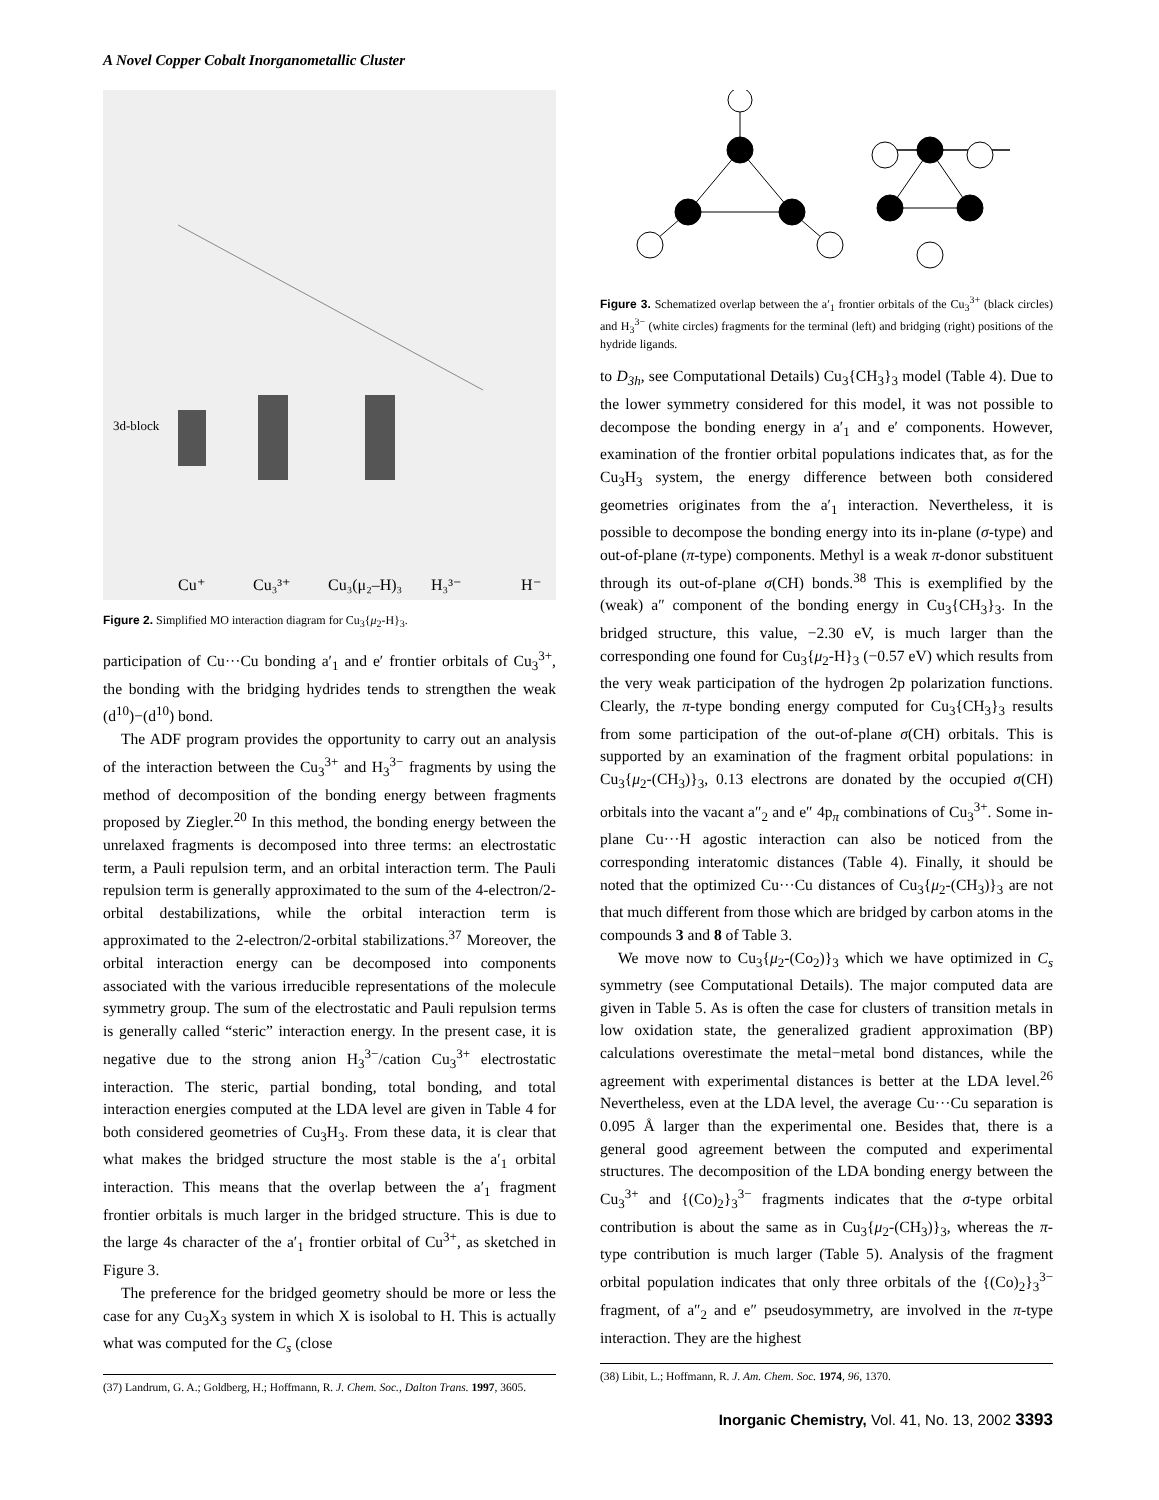A Novel Copper Cobalt Inorganometallic Cluster
3d-block
Cu⁺
Cu₃³⁺
Cu₃(μ₂–H)₃
H₃³⁻
H⁻
Figure 2. Simplified MO interaction diagram for Cu<sub>3</sub>{μ<sub>2</sub>-H}<sub>3</sub>.
participation of Cu···Cu bonding a′<sub>1</sub> and e′ frontier orbitals of Cu<sub>3</sub><sup>3+</sup>, the bonding with the bridging hydrides tends to strengthen the weak (d<sup>10</sup>)−(d<sup>10</sup>) bond.
The ADF program provides the opportunity to carry out an analysis of the interaction between the Cu<sub>3</sub><sup>3+</sup> and H<sub>3</sub><sup>3−</sup> fragments by using the method of decomposition of the bonding energy between fragments proposed by Ziegler.<sup>20</sup> In this method, the bonding energy between the unrelaxed fragments is decomposed into three terms: an electrostatic term, a Pauli repulsion term, and an orbital interaction term. The Pauli repulsion term is generally approximated to the sum of the 4-electron/2-orbital destabilizations, while the orbital interaction term is approximated to the 2-electron/2-orbital stabilizations.<sup>37</sup> Moreover, the orbital interaction energy can be decomposed into components associated with the various irreducible representations of the molecule symmetry group. The sum of the electrostatic and Pauli repulsion terms is generally called “steric” interaction energy. In the present case, it is negative due to the strong anion H<sub>3</sub><sup>3−</sup>/cation Cu<sub>3</sub><sup>3+</sup> electrostatic interaction. The steric, partial bonding, total bonding, and total interaction energies computed at the LDA level are given in Table 4 for both considered geometries of Cu<sub>3</sub>H<sub>3</sub>. From these data, it is clear that what makes the bridged structure the most stable is the a′<sub>1</sub> orbital interaction. This means that the overlap between the a′<sub>1</sub> fragment frontier orbitals is much larger in the bridged structure. This is due to the large 4s character of the a′<sub>1</sub> frontier orbital of Cu<sup>3+</sup>, as sketched in Figure 3.
The preference for the bridged geometry should be more or less the case for any Cu<sub>3</sub>X<sub>3</sub> system in which X is isolobal to H. This is actually what was computed for the C<sub>s</sub> (close
(37) Landrum, G. A.; Goldberg, H.; Hoffmann, R. J. Chem. Soc., Dalton Trans. 1997, 3605.
Figure 3. Schematized overlap between the a′<sub>1</sub> frontier orbitals of the Cu<sub>3</sub><sup>3+</sup> (black circles) and H<sub>3</sub><sup>3−</sup> (white circles) fragments for the terminal (left) and bridging (right) positions of the hydride ligands.
to D<sub>3h</sub>, see Computational Details) Cu<sub>3</sub>{CH<sub>3</sub>}<sub>3</sub> model (Table 4). Due to the lower symmetry considered for this model, it was not possible to decompose the bonding energy in a′<sub>1</sub> and e′ components. However, examination of the frontier orbital populations indicates that, as for the Cu<sub>3</sub>H<sub>3</sub> system, the energy difference between both considered geometries originates from the a′<sub>1</sub> interaction. Nevertheless, it is possible to decompose the bonding energy into its in-plane (σ-type) and out-of-plane (π-type) components. Methyl is a weak π-donor substituent through its out-of-plane σ(CH) bonds.<sup>38</sup> This is exemplified by the (weak) a″ component of the bonding energy in Cu<sub>3</sub>{CH<sub>3</sub>}<sub>3</sub>. In the bridged structure, this value, −2.30 eV, is much larger than the corresponding one found for Cu<sub>3</sub>{μ<sub>2</sub>-H}<sub>3</sub> (−0.57 eV) which results from the very weak participation of the hydrogen 2p polarization functions. Clearly, the π-type bonding energy computed for Cu<sub>3</sub>{CH<sub>3</sub>}<sub>3</sub> results from some participation of the out-of-plane σ(CH) orbitals. This is supported by an examination of the fragment orbital populations: in Cu<sub>3</sub>{μ<sub>2</sub>-(CH<sub>3</sub>)}<sub>3</sub>, 0.13 electrons are donated by the occupied σ(CH) orbitals into the vacant a″<sub>2</sub> and e″ 4p<sub>π</sub> combinations of Cu<sub>3</sub><sup>3+</sup>. Some in-plane Cu···H agostic interaction can also be noticed from the corresponding interatomic distances (Table 4). Finally, it should be noted that the optimized Cu···Cu distances of Cu<sub>3</sub>{μ<sub>2</sub>-(CH<sub>3</sub>)}<sub>3</sub> are not that much different from those which are bridged by carbon atoms in the compounds 3 and 8 of Table 3.
We move now to Cu<sub>3</sub>{μ<sub>2</sub>-(Co<sub>2</sub>)}<sub>3</sub> which we have optimized in C<sub>s</sub> symmetry (see Computational Details). The major computed data are given in Table 5. As is often the case for clusters of transition metals in low oxidation state, the generalized gradient approximation (BP) calculations overestimate the metal−metal bond distances, while the agreement with experimental distances is better at the LDA level.<sup>26</sup> Nevertheless, even at the LDA level, the average Cu···Cu separation is 0.095 Å larger than the experimental one. Besides that, there is a general good agreement between the computed and experimental structures. The decomposition of the LDA bonding energy between the Cu<sub>3</sub><sup>3+</sup> and {(Co)<sub>2</sub>}<sub>3</sub><sup>3−</sup> fragments indicates that the σ-type orbital contribution is about the same as in Cu<sub>3</sub>{μ<sub>2</sub>-(CH<sub>3</sub>)}<sub>3</sub>, whereas the π-type contribution is much larger (Table 5). Analysis of the fragment orbital population indicates that only three orbitals of the {(Co)<sub>2</sub>}<sub>3</sub><sup>3−</sup> fragment, of a″<sub>2</sub> and e″ pseudosymmetry, are involved in the π-type interaction. They are the highest
(38) Libit, L.; Hoffmann, R. J. Am. Chem. Soc. 1974, 96, 1370.
Inorganic Chemistry, Vol. 41, No. 13, 2002 3393